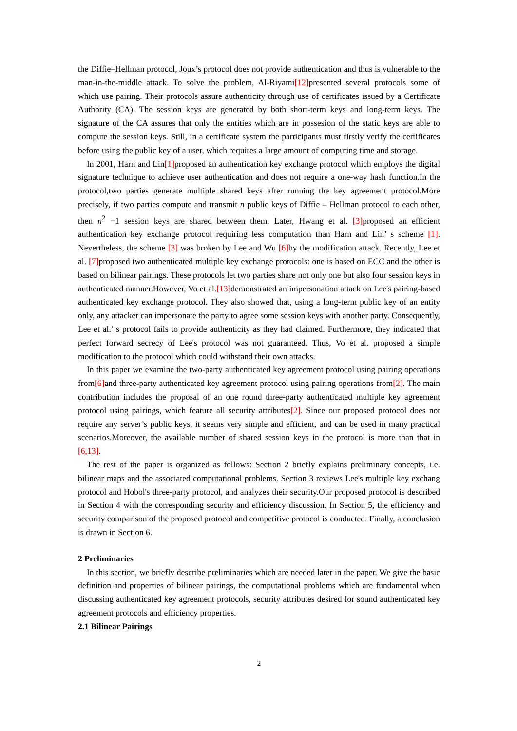the Diffie–Hellman protocol, Joux’s protocol does not provide authentication and thus is vulnerable to the man-in-the-middle attack. To solve the problem, Al-Riyami[12] presented several protocols some of which use pairing. Their protocols assure authenticity through use of certificates issued by a Certificate Authority (CA). The session keys are generated by both short-term keys and long-term keys. The signature of the CA assures that only the entities which are in possesion of the static keys are able to compute the session keys. Still, in a certificate system the participants must firstly verify the certificates before using the public key of a user, which requires a large amount of computing time and storage.
In 2001, Harn and Lin[1] proposed an authentication key exchange protocol which employs the digital signature technique to achieve user authentication and does not require a one-way hash function.In the protocol,two parties generate multiple shared keys after running the key agreement protocol.More precisely, if two parties compute and transmit n public keys of Diffie – Hellman protocol to each other, then n<sup>2</sup> −1 session keys are shared between them. Later, Hwang et al. [3] proposed an efficient authentication key exchange protocol requiring less computation than Harn and Lin’ s scheme [1]. Nevertheless, the scheme [3] was broken by Lee and Wu [6] by the modification attack. Recently, Lee et al. [7] proposed two authenticated multiple key exchange protocols: one is based on ECC and the other is based on bilinear pairings. These protocols let two parties share not only one but also four session keys in authenticated manner.However, Vo et al.[13] demonstrated an impersonation attack on Lee's pairing-based authenticated key exchange protocol. They also showed that, using a long-term public key of an entity only, any attacker can impersonate the party to agree some session keys with another party. Consequently, Lee et al.’ s protocol fails to provide authenticity as they had claimed. Furthermore, they indicated that perfect forward secrecy of Lee's protocol was not guaranteed. Thus, Vo et al. proposed a simple modification to the protocol which could withstand their own attacks.
In this paper we examine the two-party authenticated key agreement protocol using pairing operations from[6] and three-party authenticated key agreement protocol using pairing operations from[2]. The main contribution includes the proposal of an one round three-party authenticated multiple key agreement protocol using pairings, which feature all security attributes[2]. Since our proposed protocol does not require any server’s public keys, it seems very simple and efficient, and can be used in many practical scenarios.Moreover, the available number of shared session keys in the protocol is more than that in [6,13].
The rest of the paper is organized as follows: Section 2 briefly explains preliminary concepts, i.e. bilinear maps and the associated computational problems. Section 3 reviews Lee's multiple key exchang protocol and Hobol's three-party protocol, and analyzes their security.Our proposed protocol is described in Section 4 with the corresponding security and efficiency discussion. In Section 5, the efficiency and security comparison of the proposed protocol and competitive protocol is conducted. Finally, a conclusion is drawn in Section 6.
2 Preliminaries
In this section, we briefly describe preliminaries which are needed later in the paper. We give the basic definition and properties of bilinear pairings, the computational problems which are fundamental when discussing authenticated key agreement protocols, security attributes desired for sound authenticated key agreement protocols and efficiency properties.
2.1 Bilinear Pairings
2